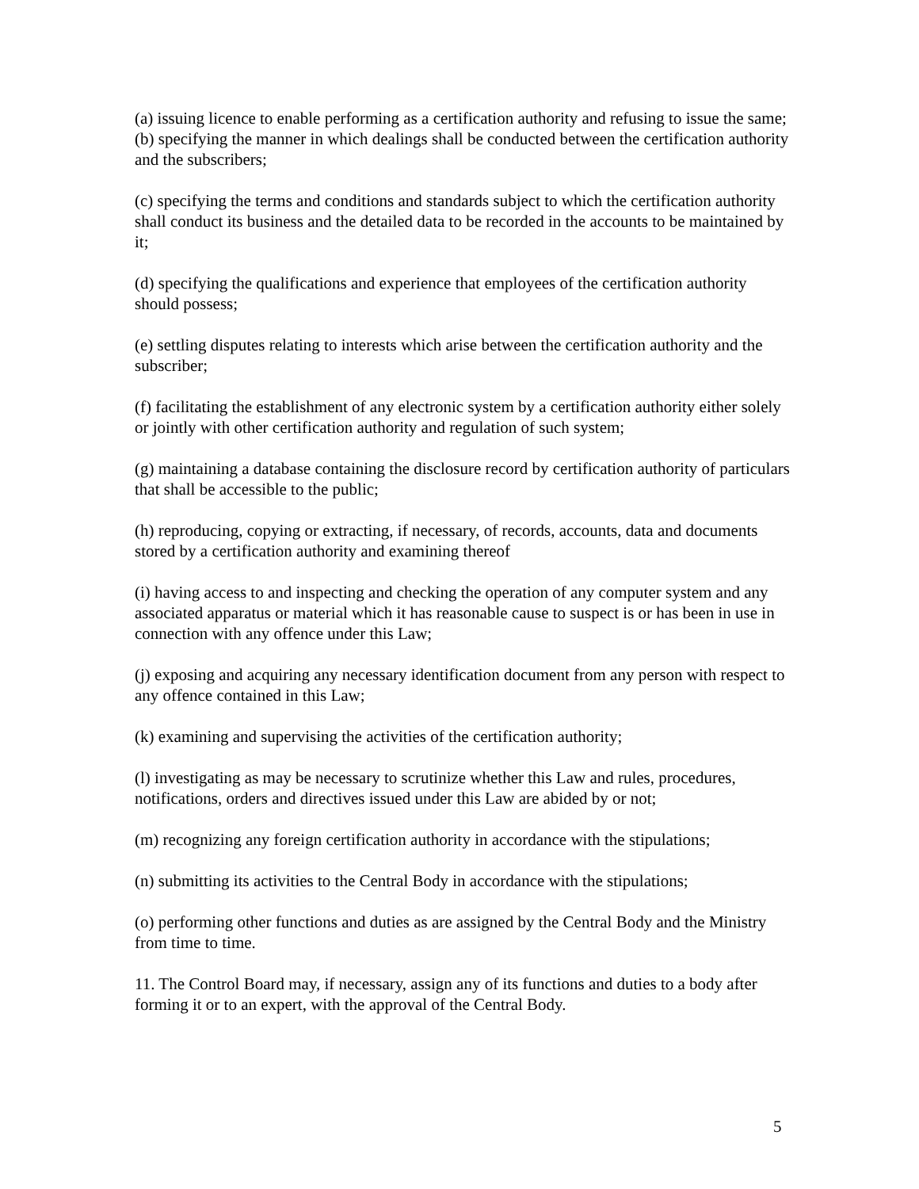(a) issuing licence to enable performing as a certification authority and refusing to issue the same;
(b) specifying the manner in which dealings shall be conducted between the certification authority and the subscribers;
(c) specifying the terms and conditions and standards subject to which the certification authority shall conduct its business and the detailed data to be recorded in the accounts to be maintained by it;
(d) specifying the qualifications and experience that employees of the certification authority should possess;
(e) settling disputes relating to interests which arise between the certification authority and the subscriber;
(f) facilitating the establishment of any electronic system by a certification authority either solely or jointly with other certification authority and regulation of such system;
(g) maintaining a database containing the disclosure record by certification authority of particulars that shall be accessible to the public;
(h) reproducing, copying or extracting, if necessary, of records, accounts, data and documents stored by a certification authority and examining thereof
(i) having access to and inspecting and checking the operation of any computer system and any associated apparatus or material which it has reasonable cause to suspect is or has been in use in connection with any offence under this Law;
(j) exposing and acquiring any necessary identification document from any person with respect to any offence contained in this Law;
(k) examining and supervising the activities of the certification authority;
(l) investigating as may be necessary to scrutinize whether this Law and rules, procedures, notifications, orders and directives issued under this Law are abided by or not;
(m) recognizing any foreign certification authority in accordance with the stipulations;
(n) submitting its activities to the Central Body in accordance with the stipulations;
(o) performing other functions and duties as are assigned by the Central Body and the Ministry from time to time.
11. The Control Board may, if necessary, assign any of its functions and duties to a body after forming it or to an expert, with the approval of the Central Body.
5